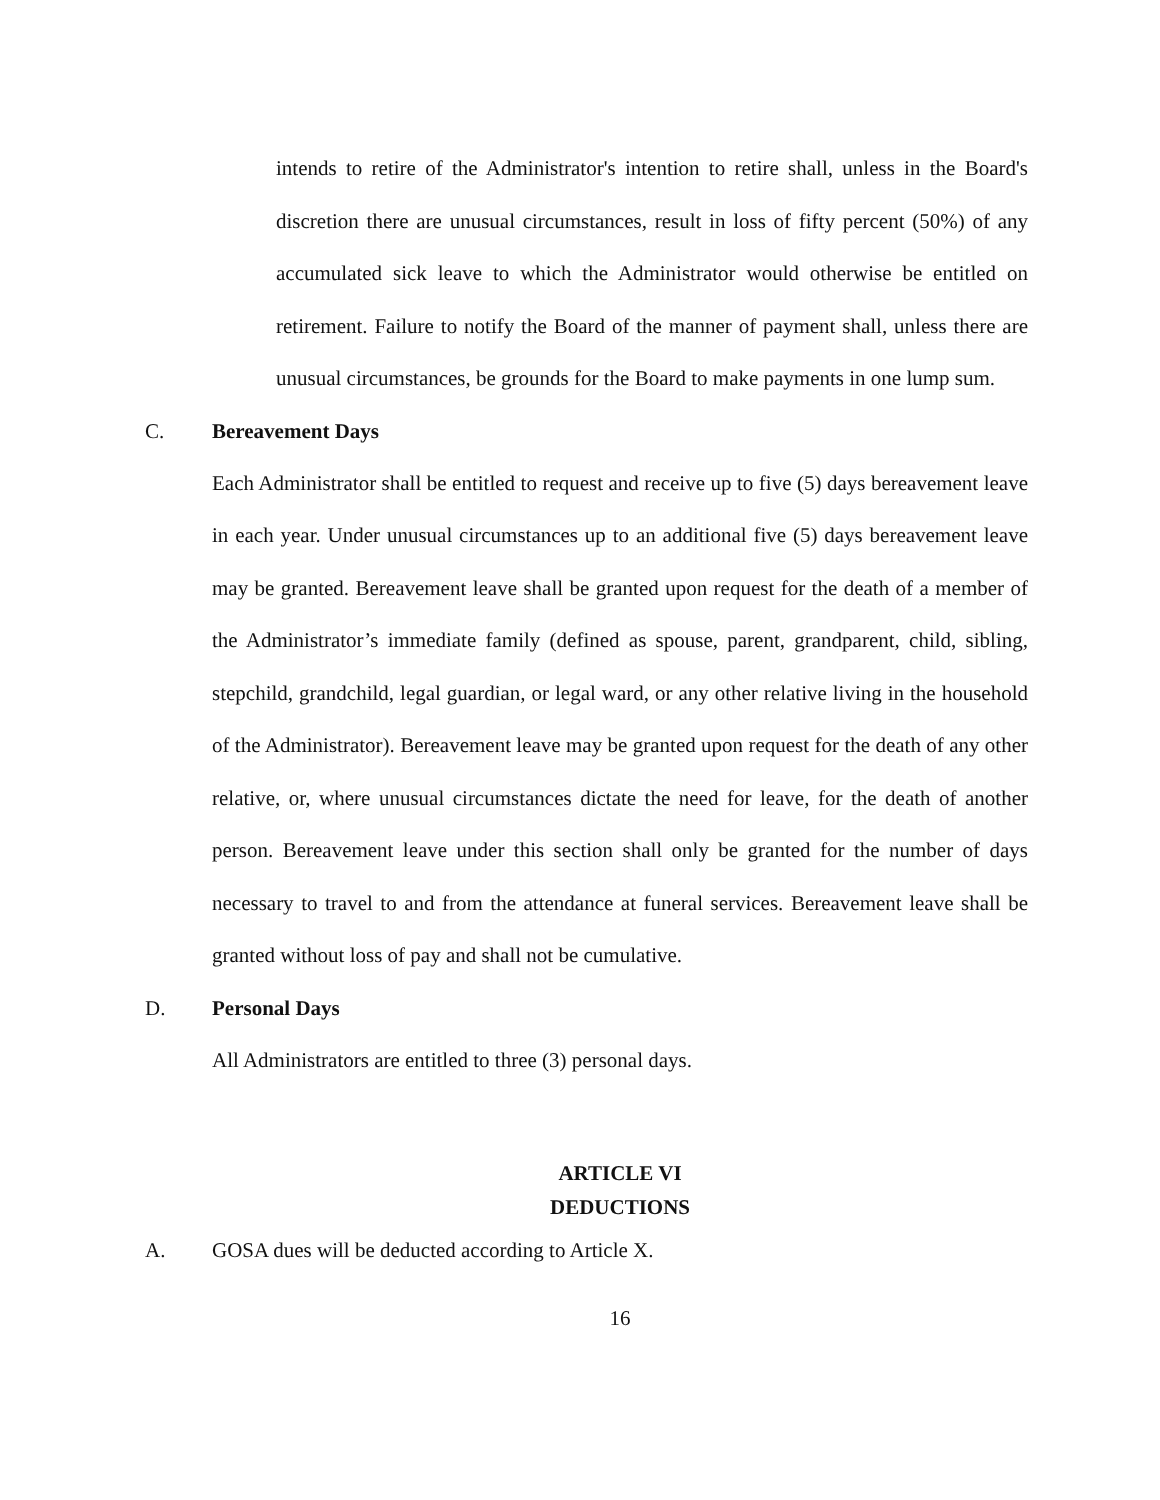intends to retire of the Administrator's intention to retire shall, unless in the Board's discretion there are unusual circumstances, result in loss of fifty percent (50%) of any accumulated sick leave to which the Administrator would otherwise be entitled on retirement. Failure to notify the Board of the manner of payment shall, unless there are unusual circumstances, be grounds for the Board to make payments in one lump sum.
C. Bereavement Days
Each Administrator shall be entitled to request and receive up to five (5) days bereavement leave in each year. Under unusual circumstances up to an additional five (5) days bereavement leave may be granted. Bereavement leave shall be granted upon request for the death of a member of the Administrator’s immediate family (defined as spouse, parent, grandparent, child, sibling, stepchild, grandchild, legal guardian, or legal ward, or any other relative living in the household of the Administrator). Bereavement leave may be granted upon request for the death of any other relative, or, where unusual circumstances dictate the need for leave, for the death of another person. Bereavement leave under this section shall only be granted for the number of days necessary to travel to and from the attendance at funeral services. Bereavement leave shall be granted without loss of pay and shall not be cumulative.
D. Personal Days
All Administrators are entitled to three (3) personal days.
ARTICLE VI
DEDUCTIONS
A. GOSA dues will be deducted according to Article X.
16